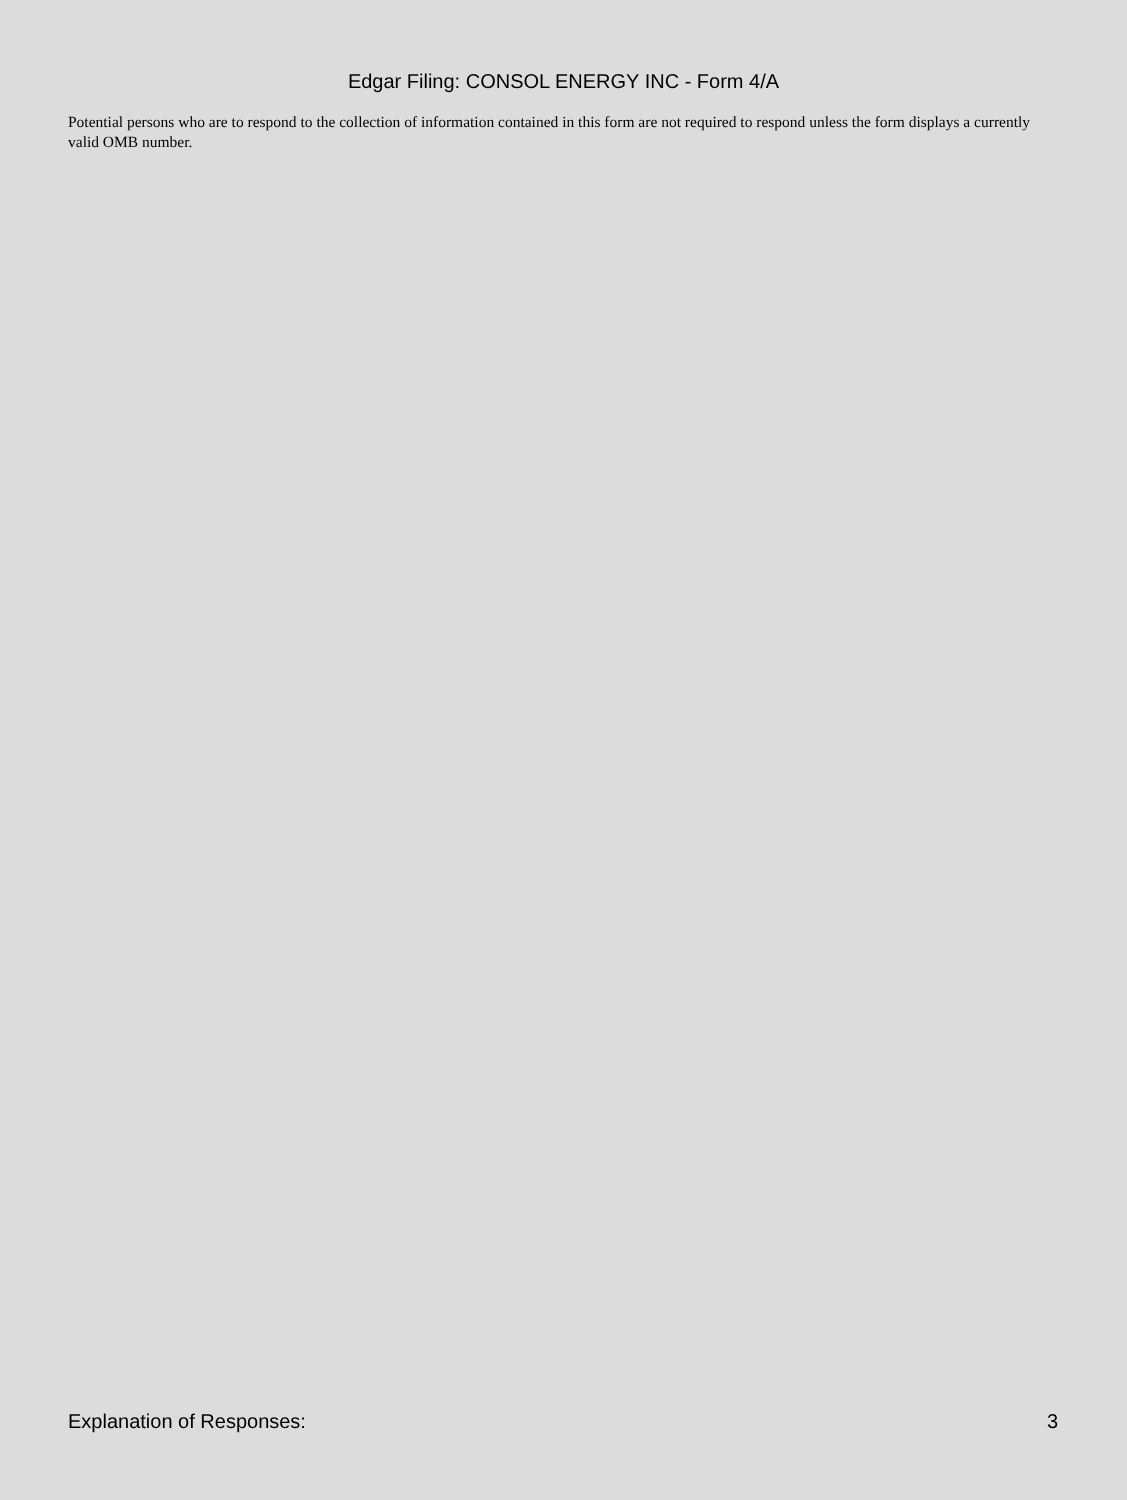Edgar Filing: CONSOL ENERGY INC - Form 4/A
Potential persons who are to respond to the collection of information contained in this form are not required to respond unless the form displays a currently valid OMB number.
Explanation of Responses: 3